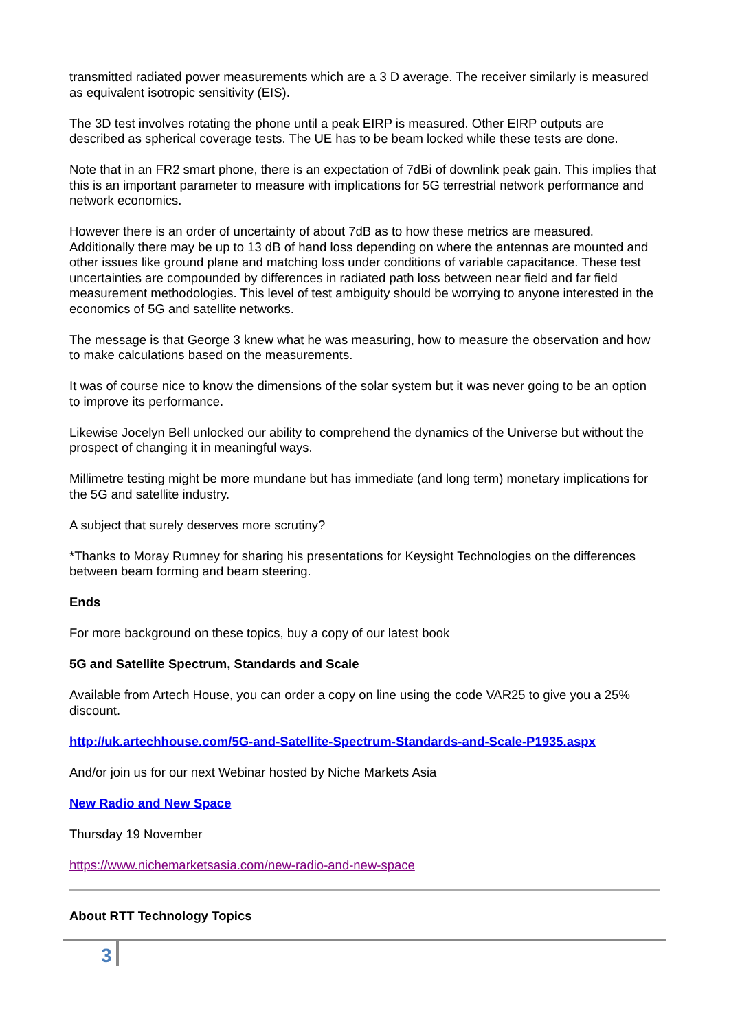transmitted radiated power measurements which are a 3 D average. The receiver similarly is measured as equivalent isotropic sensitivity (EIS).
The 3D test involves rotating the phone until a peak EIRP is measured. Other EIRP outputs are described as spherical coverage tests. The UE has to be beam locked while these tests are done.
Note that in an FR2 smart phone, there is an expectation of 7dBi of downlink peak gain. This implies that this is an important parameter to measure with implications for 5G terrestrial network performance and network economics.
However there is an order of uncertainty of about 7dB as to how these metrics are measured. Additionally there may be up to 13 dB of hand loss depending on where the antennas are mounted and other issues like ground plane and matching loss under conditions of variable capacitance. These test uncertainties are compounded by differences in radiated path loss between near field and far field measurement methodologies. This level of test ambiguity should be worrying to anyone interested in the economics of 5G and satellite networks.
The message is that George 3 knew what he was measuring, how to measure the observation and how to make calculations based on the measurements.
It was of course nice to know the dimensions of the solar system but it was never going to be an option to improve its performance.
Likewise Jocelyn Bell unlocked our ability to comprehend the dynamics of the Universe but without the prospect of changing it in meaningful ways.
Millimetre testing might be more mundane but has immediate (and long term) monetary implications for the 5G and satellite industry.
A subject that surely deserves more scrutiny?
*Thanks to Moray Rumney for sharing his presentations for Keysight Technologies on the differences between beam forming and beam steering.
Ends
For more background on these topics, buy a copy of our latest book
5G and Satellite Spectrum, Standards and Scale
Available from Artech House, you can order a copy on line using the code VAR25 to give you a 25% discount.
http://uk.artechhouse.com/5G-and-Satellite-Spectrum-Standards-and-Scale-P1935.aspx
And/or join us for our next Webinar hosted by Niche Markets Asia
New Radio and New Space
Thursday 19 November
https://www.nichemarketsasia.com/new-radio-and-new-space
About RTT Technology Topics
3